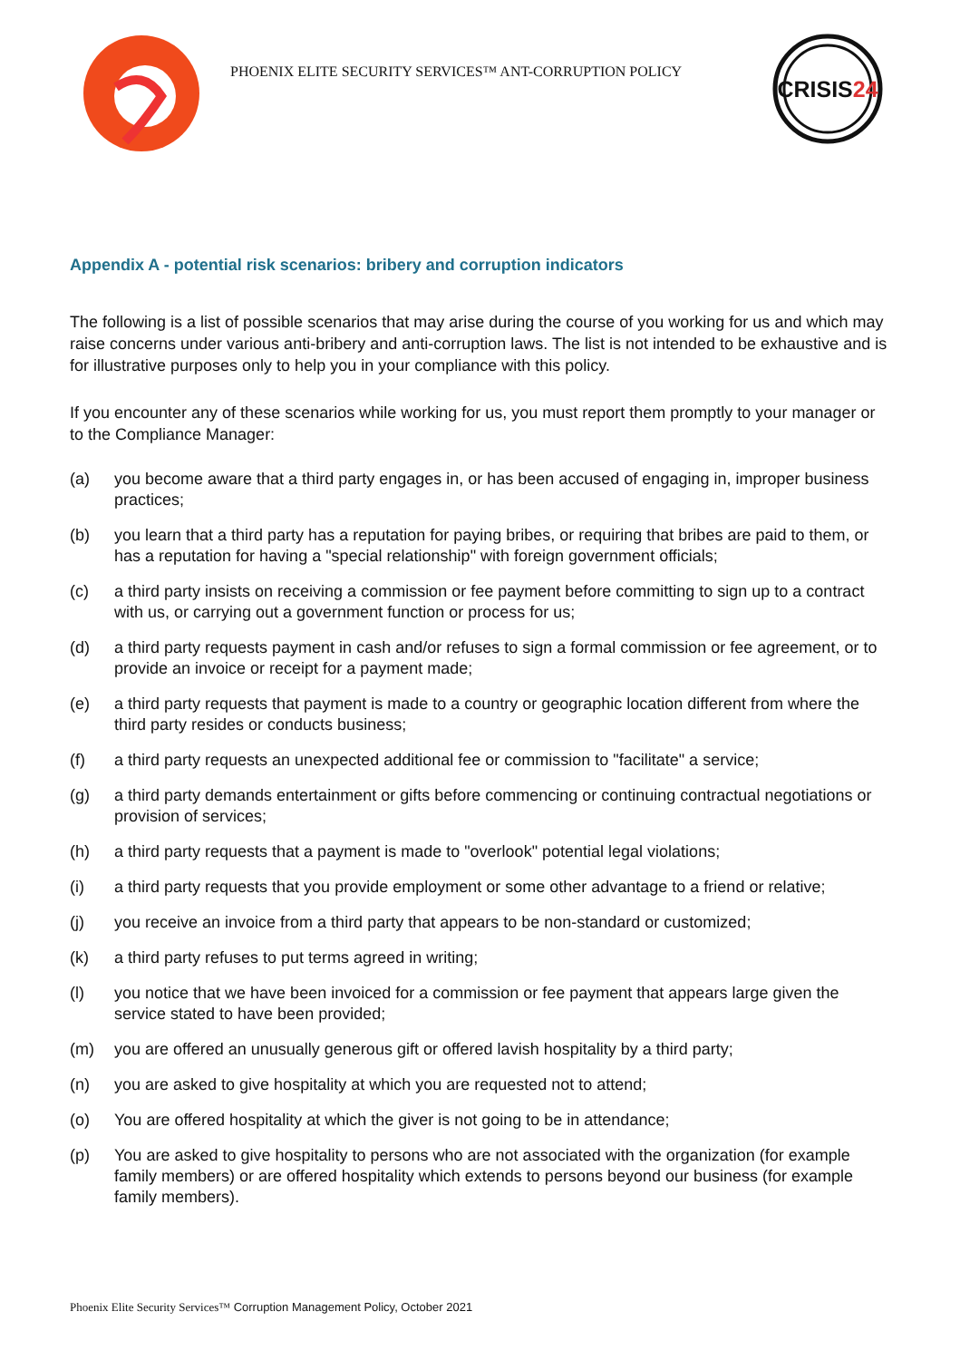PHOENIX ELITE SECURITY SERVICES™ ANT-CORRUPTION POLICY
CRISIS24
Appendix A - potential risk scenarios: bribery and corruption indicators
The following is a list of possible scenarios that may arise during the course of you working for us and which may raise concerns under various anti-bribery and anti-corruption laws. The list is not intended to be exhaustive and is for illustrative purposes only to help you in your compliance with this policy.
If you encounter any of these scenarios while working for us, you must report them promptly to your manager or to the Compliance Manager:
(a) you become aware that a third party engages in, or has been accused of engaging in, improper business practices;
(b) you learn that a third party has a reputation for paying bribes, or requiring that bribes are paid to them, or has a reputation for having a "special relationship" with foreign government officials;
(c) a third party insists on receiving a commission or fee payment before committing to sign up to a contract with us, or carrying out a government function or process for us;
(d) a third party requests payment in cash and/or refuses to sign a formal commission or fee agreement, or to provide an invoice or receipt for a payment made;
(e) a third party requests that payment is made to a country or geographic location different from where the third party resides or conducts business;
(f) a third party requests an unexpected additional fee or commission to "facilitate" a service;
(g) a third party demands entertainment or gifts before commencing or continuing contractual negotiations or provision of services;
(h) a third party requests that a payment is made to "overlook" potential legal violations;
(i) a third party requests that you provide employment or some other advantage to a friend or relative;
(j) you receive an invoice from a third party that appears to be non-standard or customized;
(k) a third party refuses to put terms agreed in writing;
(l) you notice that we have been invoiced for a commission or fee payment that appears large given the service stated to have been provided;
(m) you are offered an unusually generous gift or offered lavish hospitality by a third party;
(n) you are asked to give hospitality at which you are requested not to attend;
(o) You are offered hospitality at which the giver is not going to be in attendance;
(p) You are asked to give hospitality to persons who are not associated with the organization (for example family members) or are offered hospitality which extends to persons beyond our business (for example family members).
Phoenix Elite Security Services™ Corruption Management Policy, October 2021